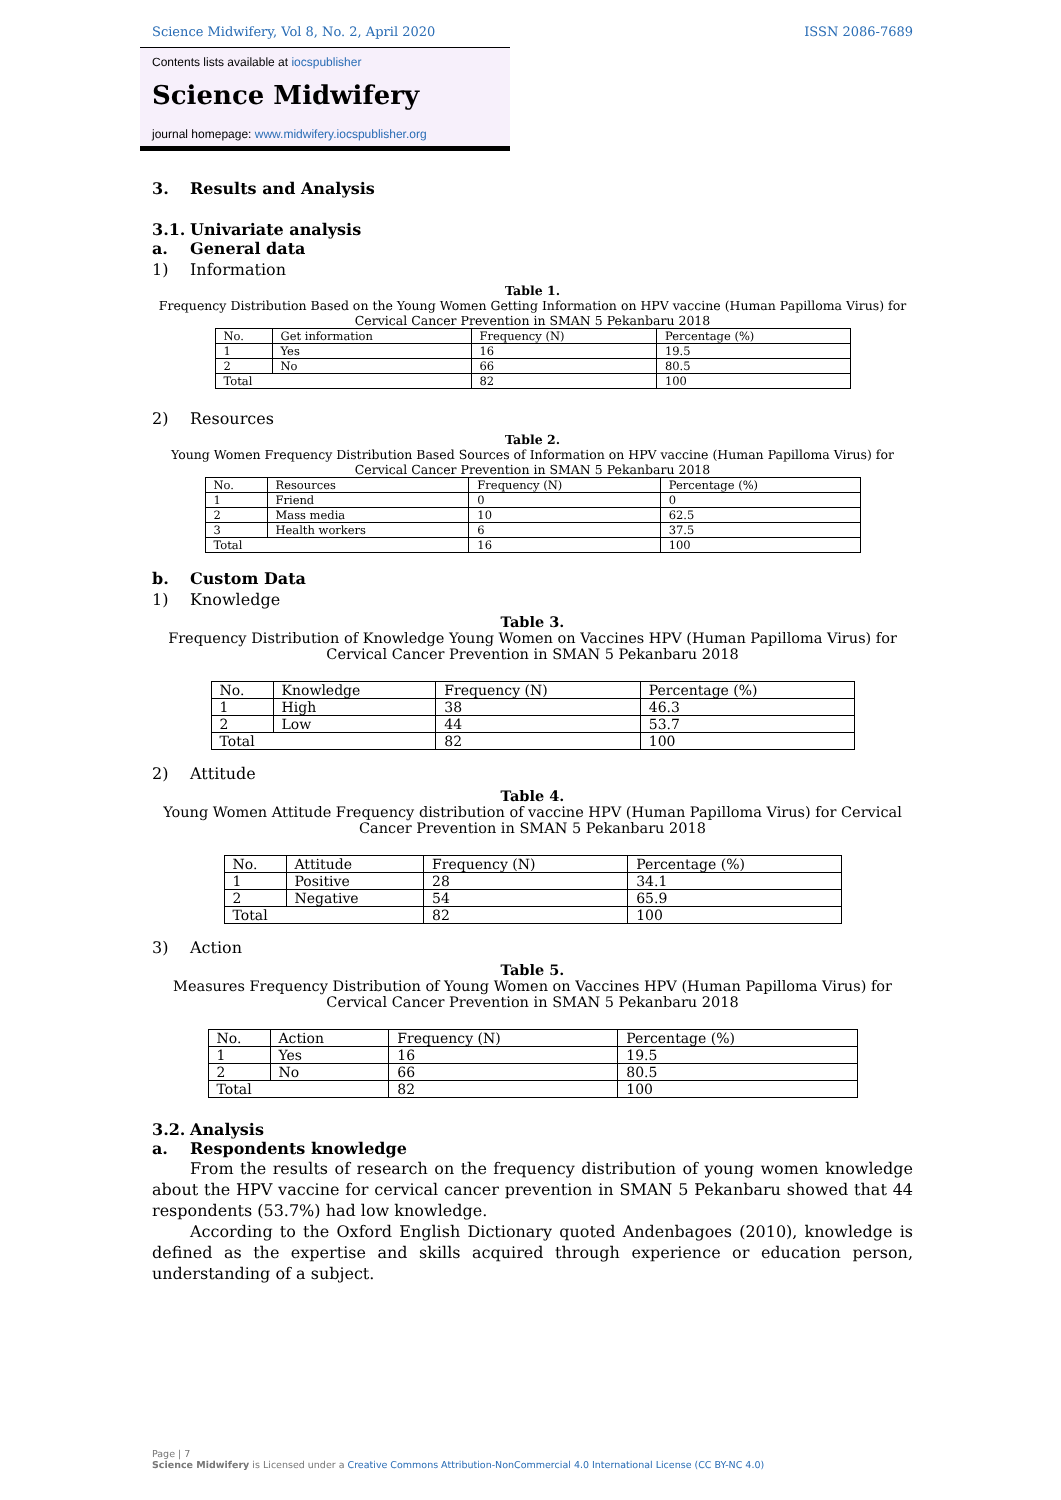Science Midwifery, Vol 8, No. 2, April 2020 ISSN 2086-7689
Contents lists available at iocspublisher
Science Midwifery
journal homepage: www.midwifery.iocspublisher.org
3. Results and Analysis
3.1. Univariate analysis
a. General data
1) Information
Table 1.
Frequency Distribution Based on the Young Women Getting Information on HPV vaccine (Human Papilloma Virus) for Cervical Cancer Prevention in SMAN 5 Pekanbaru 2018
| No. | Get information | Frequency (N) | Percentage (%) |
| 1 | Yes | 16 | 19.5 |
| 2 | No | 66 | 80.5 |
| Total | | 82 | 100 |
2) Resources
Table 2.
Young Women Frequency Distribution Based Sources of Information on HPV vaccine (Human Papilloma Virus) for Cervical Cancer Prevention in SMAN 5 Pekanbaru 2018
| No. | Resources | Frequency (N) | Percentage (%) |
| 1 | Friend | 0 | 0 |
| 2 | Mass media | 10 | 62.5 |
| 3 | Health workers | 6 | 37.5 |
| Total | | 16 | 100 |
b. Custom Data
1) Knowledge
Table 3.
Frequency Distribution of Knowledge Young Women on Vaccines HPV (Human Papilloma Virus) for Cervical Cancer Prevention in SMAN 5 Pekanbaru 2018
| No. | Knowledge | Frequency (N) | Percentage (%) |
| 1 | High | 38 | 46.3 |
| 2 | Low | 44 | 53.7 |
| Total | | 82 | 100 |
2) Attitude
Table 4.
Young Women Attitude Frequency distribution of vaccine HPV (Human Papilloma Virus) for Cervical Cancer Prevention in SMAN 5 Pekanbaru 2018
| No. | Attitude | Frequency (N) | Percentage (%) |
| 1 | Positive | 28 | 34.1 |
| 2 | Negative | 54 | 65.9 |
| Total | | 82 | 100 |
3) Action
Table 5.
Measures Frequency Distribution of Young Women on Vaccines HPV (Human Papilloma Virus) for Cervical Cancer Prevention in SMAN 5 Pekanbaru 2018
| No. | Action | Frequency (N) | Percentage (%) |
| 1 | Yes | 16 | 19.5 |
| 2 | No | 66 | 80.5 |
| Total | | 82 | 100 |
3.2. Analysis
a. Respondents knowledge
From the results of research on the frequency distribution of young women knowledge about the HPV vaccine for cervical cancer prevention in SMAN 5 Pekanbaru showed that 44 respondents (53.7%) had low knowledge.
According to the Oxford English Dictionary quoted Andenbagoes (2010), knowledge is defined as the expertise and skills acquired through experience or education person, understanding of a subject.
Page | 7
Science Midwifery is Licensed under a Creative Commons Attribution-NonCommercial 4.0 International License (CC BY-NC 4.0)